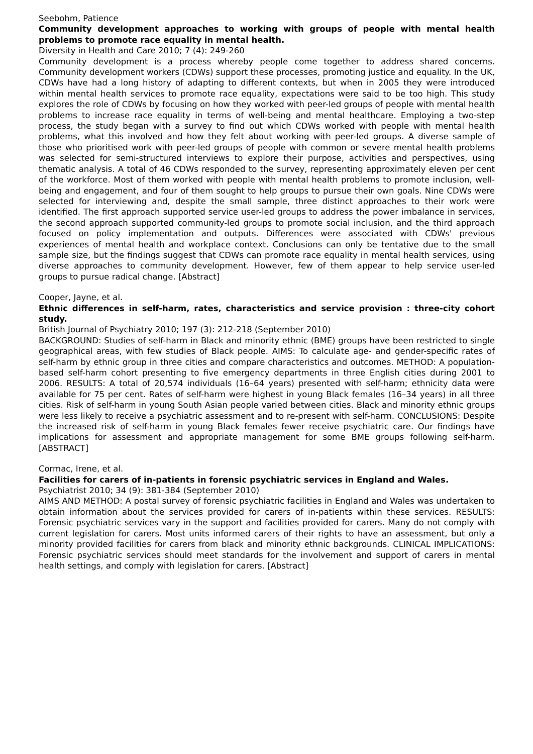Seebohm, Patience
Community development approaches to working with groups of people with mental health problems to promote race equality in mental health.
Diversity in Health and Care 2010; 7 (4): 249-260
Community development is a process whereby people come together to address shared concerns. Community development workers (CDWs) support these processes, promoting justice and equality. In the UK, CDWs have had a long history of adapting to different contexts, but when in 2005 they were introduced within mental health services to promote race equality, expectations were said to be too high. This study explores the role of CDWs by focusing on how they worked with peer-led groups of people with mental health problems to increase race equality in terms of well-being and mental healthcare. Employing a two-step process, the study began with a survey to find out which CDWs worked with people with mental health problems, what this involved and how they felt about working with peer-led groups. A diverse sample of those who prioritised work with peer-led groups of people with common or severe mental health problems was selected for semi-structured interviews to explore their purpose, activities and perspectives, using thematic analysis. A total of 46 CDWs responded to the survey, representing approximately eleven per cent of the workforce. Most of them worked with people with mental health problems to promote inclusion, well-being and engagement, and four of them sought to help groups to pursue their own goals. Nine CDWs were selected for interviewing and, despite the small sample, three distinct approaches to their work were identified. The first approach supported service user-led groups to address the power imbalance in services, the second approach supported community-led groups to promote social inclusion, and the third approach focused on policy implementation and outputs. Differences were associated with CDWs' previous experiences of mental health and workplace context. Conclusions can only be tentative due to the small sample size, but the findings suggest that CDWs can promote race equality in mental health services, using diverse approaches to community development. However, few of them appear to help service user-led groups to pursue radical change. [Abstract]
Cooper, Jayne, et al.
Ethnic differences in self-harm, rates, characteristics and service provision : three-city cohort study.
British Journal of Psychiatry 2010; 197 (3): 212-218 (September 2010)
BACKGROUND: Studies of self-harm in Black and minority ethnic (BME) groups have been restricted to single geographical areas, with few studies of Black people. AIMS: To calculate age- and gender-specific rates of self-harm by ethnic group in three cities and compare characteristics and outcomes. METHOD: A population-based self-harm cohort presenting to five emergency departments in three English cities during 2001 to 2006. RESULTS: A total of 20,574 individuals (16–64 years) presented with self-harm; ethnicity data were available for 75 per cent. Rates of self-harm were highest in young Black females (16–34 years) in all three cities. Risk of self-harm in young South Asian people varied between cities. Black and minority ethnic groups were less likely to receive a psychiatric assessment and to re-present with self-harm. CONCLUSIONS: Despite the increased risk of self-harm in young Black females fewer receive psychiatric care. Our findings have implications for assessment and appropriate management for some BME groups following self-harm. [ABSTRACT]
Cormac, Irene, et al.
Facilities for carers of in-patients in forensic psychiatric services in England and Wales.
Psychiatrist 2010; 34 (9): 381-384 (September 2010)
AIMS AND METHOD: A postal survey of forensic psychiatric facilities in England and Wales was undertaken to obtain information about the services provided for carers of in-patients within these services. RESULTS: Forensic psychiatric services vary in the support and facilities provided for carers. Many do not comply with current legislation for carers. Most units informed carers of their rights to have an assessment, but only a minority provided facilities for carers from black and minority ethnic backgrounds. CLINICAL IMPLICATIONS: Forensic psychiatric services should meet standards for the involvement and support of carers in mental health settings, and comply with legislation for carers. [Abstract]